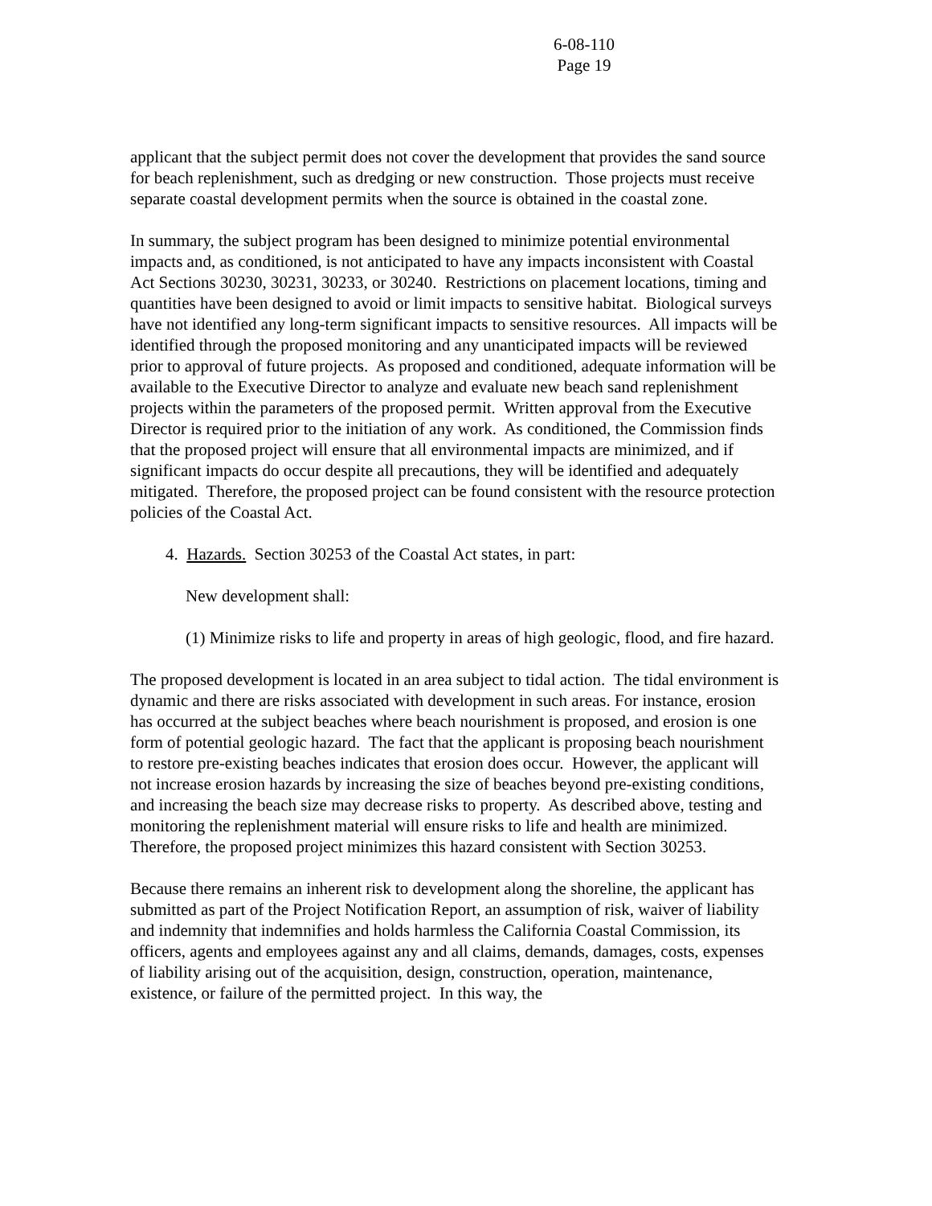6-08-110
Page 19
applicant that the subject permit does not cover the development that provides the sand source for beach replenishment, such as dredging or new construction. Those projects must receive separate coastal development permits when the source is obtained in the coastal zone.
In summary, the subject program has been designed to minimize potential environmental impacts and, as conditioned, is not anticipated to have any impacts inconsistent with Coastal Act Sections 30230, 30231, 30233, or 30240. Restrictions on placement locations, timing and quantities have been designed to avoid or limit impacts to sensitive habitat. Biological surveys have not identified any long-term significant impacts to sensitive resources. All impacts will be identified through the proposed monitoring and any unanticipated impacts will be reviewed prior to approval of future projects. As proposed and conditioned, adequate information will be available to the Executive Director to analyze and evaluate new beach sand replenishment projects within the parameters of the proposed permit. Written approval from the Executive Director is required prior to the initiation of any work. As conditioned, the Commission finds that the proposed project will ensure that all environmental impacts are minimized, and if significant impacts do occur despite all precautions, they will be identified and adequately mitigated. Therefore, the proposed project can be found consistent with the resource protection policies of the Coastal Act.
4. Hazards. Section 30253 of the Coastal Act states, in part:
New development shall:
(1) Minimize risks to life and property in areas of high geologic, flood, and fire hazard.
The proposed development is located in an area subject to tidal action. The tidal environment is dynamic and there are risks associated with development in such areas. For instance, erosion has occurred at the subject beaches where beach nourishment is proposed, and erosion is one form of potential geologic hazard. The fact that the applicant is proposing beach nourishment to restore pre-existing beaches indicates that erosion does occur. However, the applicant will not increase erosion hazards by increasing the size of beaches beyond pre-existing conditions, and increasing the beach size may decrease risks to property. As described above, testing and monitoring the replenishment material will ensure risks to life and health are minimized. Therefore, the proposed project minimizes this hazard consistent with Section 30253.
Because there remains an inherent risk to development along the shoreline, the applicant has submitted as part of the Project Notification Report, an assumption of risk, waiver of liability and indemnity that indemnifies and holds harmless the California Coastal Commission, its officers, agents and employees against any and all claims, demands, damages, costs, expenses of liability arising out of the acquisition, design, construction, operation, maintenance, existence, or failure of the permitted project. In this way, the